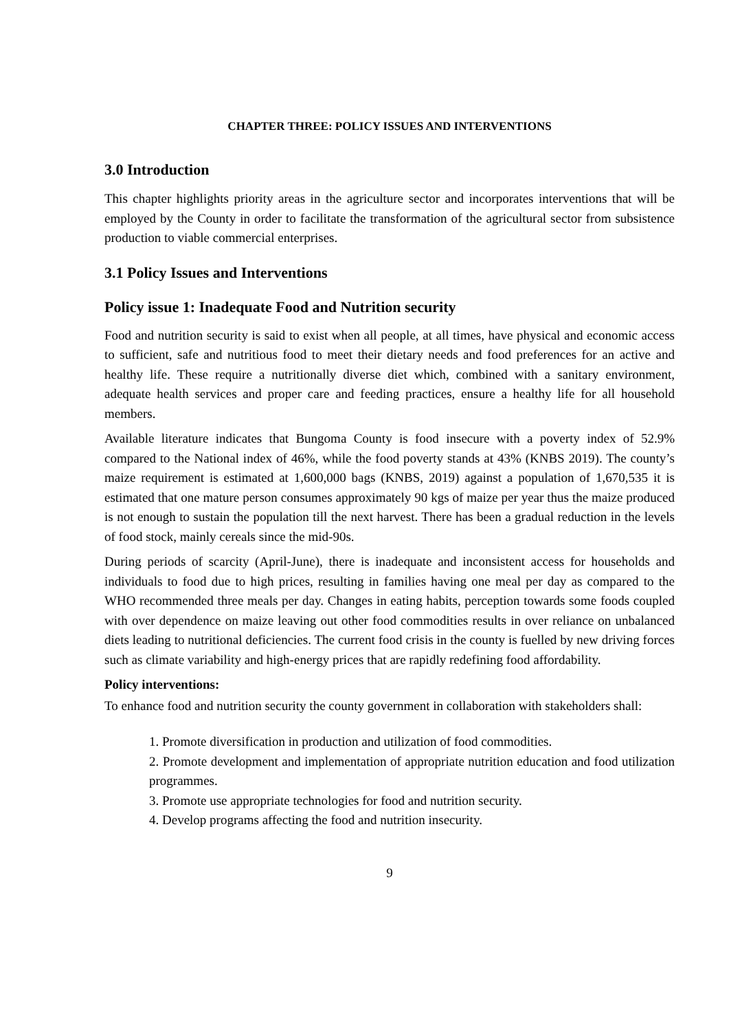CHAPTER THREE: POLICY ISSUES AND INTERVENTIONS
3.0 Introduction
This chapter highlights priority areas in the agriculture sector and incorporates interventions that will be employed by the County in order to facilitate the transformation of the agricultural sector from subsistence production to viable commercial enterprises.
3.1 Policy Issues and Interventions
Policy issue 1: Inadequate Food and Nutrition security
Food and nutrition security is said to exist when all people, at all times, have physical and economic access to sufficient, safe and nutritious food to meet their dietary needs and food preferences for an active and healthy life. These require a nutritionally diverse diet which, combined with a sanitary environment, adequate health services and proper care and feeding practices, ensure a healthy life for all household members.
Available literature indicates that Bungoma County is food insecure with a poverty index of 52.9% compared to the National index of 46%, while the food poverty stands at 43% (KNBS 2019). The county’s maize requirement is estimated at 1,600,000 bags (KNBS, 2019) against a population of 1,670,535 it is estimated that one mature person consumes approximately 90 kgs of maize per year thus the maize produced is not enough to sustain the population till the next harvest. There has been a gradual reduction in the levels of food stock, mainly cereals since the mid-90s.
During periods of scarcity (April-June), there is inadequate and inconsistent access for households and individuals to food due to high prices, resulting in families having one meal per day as compared to the WHO recommended three meals per day. Changes in eating habits, perception towards some foods coupled with over dependence on maize leaving out other food commodities results in over reliance on unbalanced diets leading to nutritional deficiencies. The current food crisis in the county is fuelled by new driving forces such as climate variability and high-energy prices that are rapidly redefining food affordability.
Policy interventions:
To enhance food and nutrition security the county government in collaboration with stakeholders shall:
1. Promote diversification in production and utilization of food commodities.
2. Promote development and implementation of appropriate nutrition education and food utilization programmes.
3. Promote use appropriate technologies for food and nutrition security.
4. Develop programs affecting the food and nutrition insecurity.
9